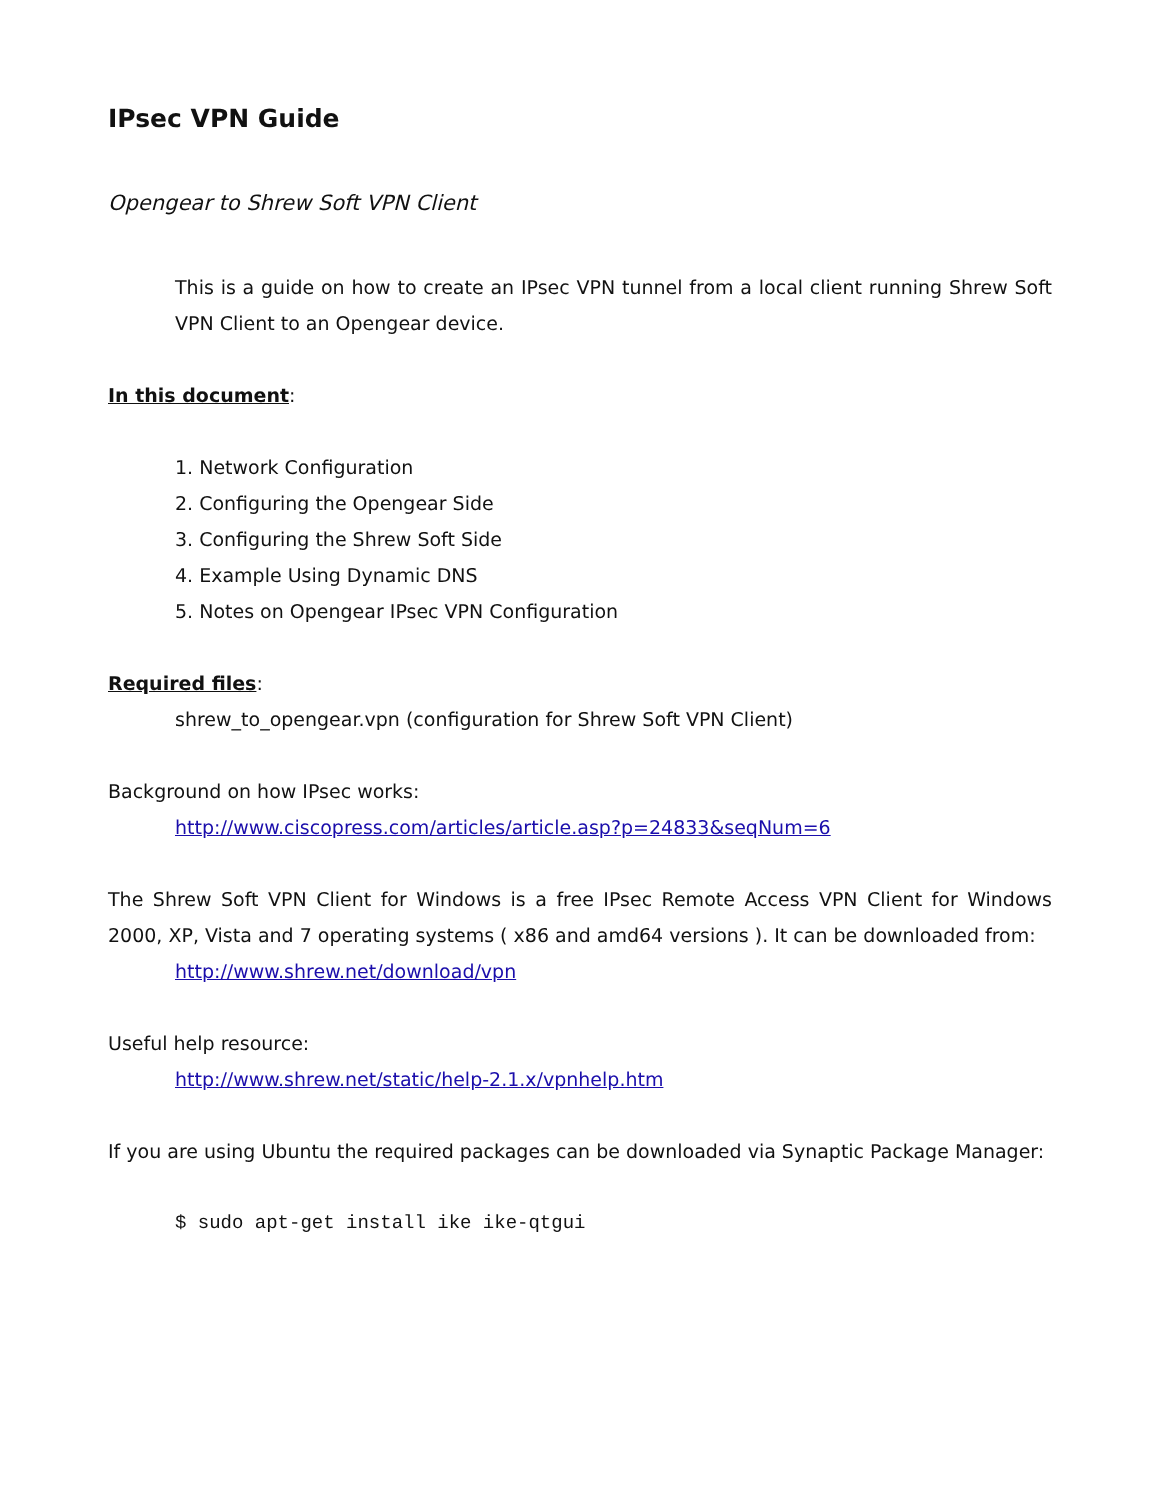IPsec VPN Guide
Opengear to Shrew Soft VPN Client
This is a guide on how to create an IPsec VPN tunnel from a local client running Shrew Soft VPN Client to an Opengear device.
In this document:
1. Network Configuration
2. Configuring the Opengear Side
3. Configuring the Shrew Soft Side
4. Example Using Dynamic DNS
5. Notes on Opengear IPsec VPN Configuration
Required files:
shrew_to_opengear.vpn (configuration for Shrew Soft VPN Client)
Background on how IPsec works:
http://www.ciscopress.com/articles/article.asp?p=24833&seqNum=6
The Shrew Soft VPN Client for Windows is a free IPsec Remote Access VPN Client for Windows 2000, XP, Vista and 7 operating systems ( x86 and amd64 versions ). It can be downloaded from:
http://www.shrew.net/download/vpn
Useful help resource:
http://www.shrew.net/static/help-2.1.x/vpnhelp.htm
If you are using Ubuntu the required packages can be downloaded via Synaptic Package Manager:
$ sudo apt-get install ike ike-qtgui